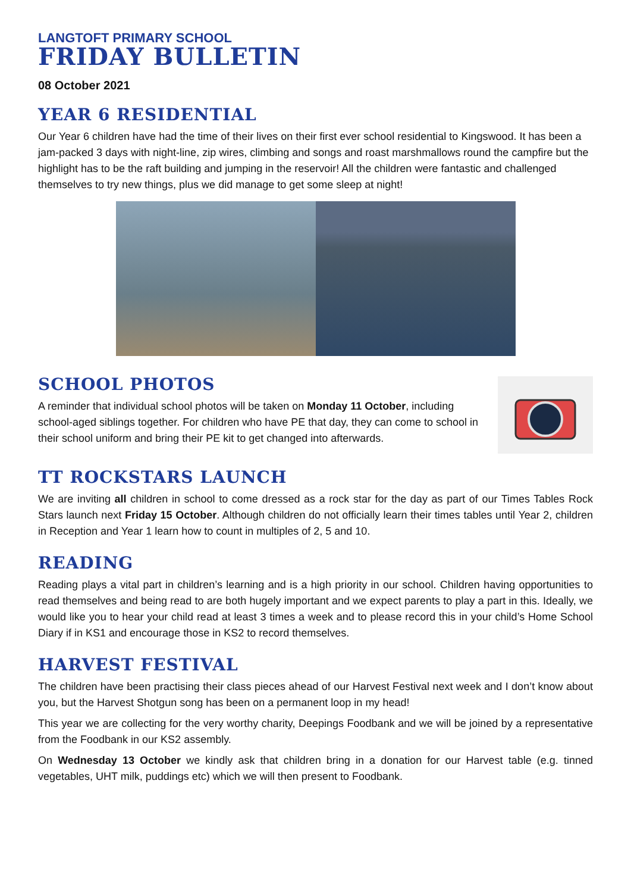LANGTOFT PRIMARY SCHOOL
FRIDAY BULLETIN
08 October 2021
YEAR 6 RESIDENTIAL
Our Year 6 children have had the time of their lives on their first ever school residential to Kingswood. It has been a jam-packed 3 days with night-line, zip wires, climbing and songs and roast marshmallows round the campfire but the highlight has to be the raft building and jumping in the reservoir! All the children were fantastic and challenged themselves to try new things, plus we did manage to get some sleep at night!
SCHOOL PHOTOS
A reminder that individual school photos will be taken on Monday 11 October, including school-aged siblings together. For children who have PE that day, they can come to school in their school uniform and bring their PE kit to get changed into afterwards.
TT ROCKSTARS LAUNCH
We are inviting all children in school to come dressed as a rock star for the day as part of our Times Tables Rock Stars launch next Friday 15 October. Although children do not officially learn their times tables until Year 2, children in Reception and Year 1 learn how to count in multiples of 2, 5 and 10.
READING
Reading plays a vital part in children’s learning and is a high priority in our school. Children having opportunities to read themselves and being read to are both hugely important and we expect parents to play a part in this. Ideally, we would like you to hear your child read at least 3 times a week and to please record this in your child’s Home School Diary if in KS1 and encourage those in KS2 to record themselves.
HARVEST FESTIVAL
The children have been practising their class pieces ahead of our Harvest Festival next week and I don’t know about you, but the Harvest Shotgun song has been on a permanent loop in my head!
This year we are collecting for the very worthy charity, Deepings Foodbank and we will be joined by a representative from the Foodbank in our KS2 assembly.
On Wednesday 13 October we kindly ask that children bring in a donation for our Harvest table (e.g. tinned vegetables, UHT milk, puddings etc) which we will then present to Foodbank.